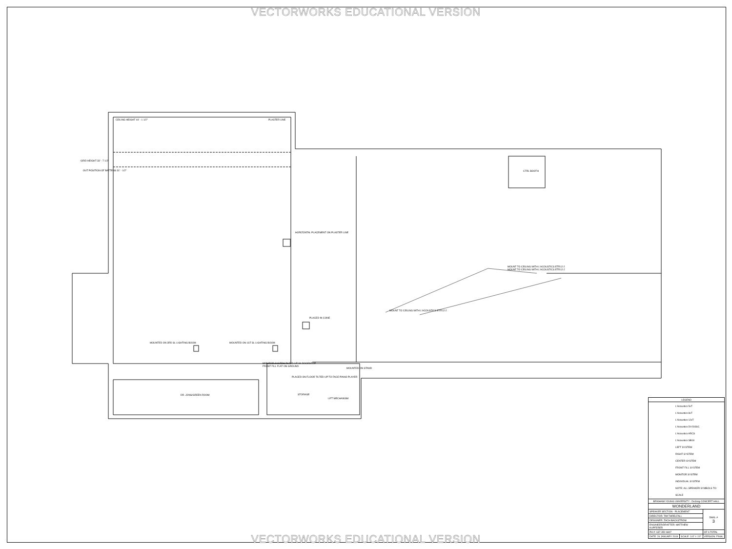VECTORWORKS EDUCATIONAL VERSION
CEILING HEIGHT 44' - 1 1/2" PLASTER LINE
GRID HEIGHT 33' - 7 1/2"
OUT POSITION OF BATTENS 31' - 1/2"
CTRL BOOTH
HORIZONTAL PLACEMENT ON PLASTER LINE
MOUNT TO CEILING WITH L'ACOUSTICS ETR12-2
MOUNT TO CEILING WITH L'ACOUSTICS ETR12-2
MOUNT TO CEILING WITH L'ACOUSTICS ETR12-2
PLACED IN CONE
MOUNTED ON 3RD SL LIGHTING BOOM
MOUNTED ON 1ST SL LIGHTING BOOM
MONITOR SYSTEM TILTED UP W/ DOORSTOP
FRONT FILL FLAT ON GROUND
MOUNTED ON STAND
PLACED ON FLOOR TILTED UP TO FACE PIANO PLAYER
DR. JONS/GREEN ROOM STORAGE
LIFT MECHANISM
| LEGEND | | |
| L'Acoustics 5xT L'Acoustics 8xT L'Acoustics 12xT L'Acoustics DV-DOSC L'Acoustics ARCS L'Acoustics SB18 LEFT SYSTEM RIGHT SYSTEM CENTER SYSTEM FRONT FILL SYSTEM MONITOR SYSTEM INDIVIDUAL SYSTEM NOTE: ALL SPEAKER SYMBOLS TO SCALE | | |
| BRIGHAM YOUNG UNIVERSITY - DeJong CONCERT HALL | | |
| WONDERLAND | | |
| SPEAKER SECTION - PLACEMENT | | DWG. # 3 |
| DIRECTOR: TIM THRELFALL | | |
| DESIGNER: ZACH BACKSTROM | | |
| ENGINEER/DRAFTER: MATTHEW KUPFERER | | |
| PH #: 637-352-6847 | | OF 6 TOTAL |
| DATE: 26 JANUARY 2019 | SCALE: 1/4" = 1'0" | VERSION: FINAL |
VECTORWORKS EDUCATIONAL VERSION